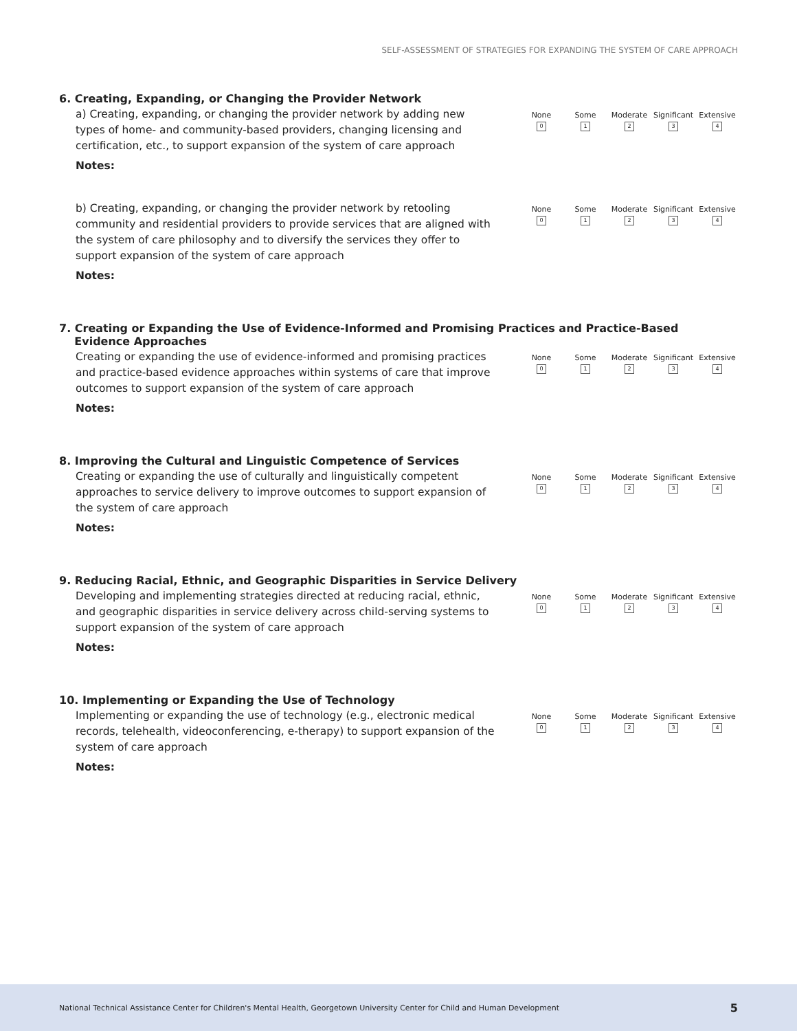SELF-ASSESSMENT OF STRATEGIES FOR EXPANDING THE SYSTEM OF CARE APPROACH
6. Creating, Expanding, or Changing the Provider Network
a) Creating, expanding, or changing the provider network by adding new types of home- and community-based providers, changing licensing and certification, etc., to support expansion of the system of care approach
None
0
Some
1
Moderate
2
Significant
3
Extensive
4
Notes:
b) Creating, expanding, or changing the provider network by retooling community and residential providers to provide services that are aligned with the system of care philosophy and to diversify the services they offer to support expansion of the system of care approach
None
0
Some
1
Moderate
2
Significant
3
Extensive
4
Notes:
7. Creating or Expanding the Use of Evidence-Informed and Promising Practices and Practice-Based
Evidence Approaches
Creating or expanding the use of evidence-informed and promising practices and practice-based evidence approaches within systems of care that improve outcomes to support expansion of the system of care approach
None
0
Some
1
Moderate
2
Significant
3
Extensive
4
Notes:
8. Improving the Cultural and Linguistic Competence of Services
Creating or expanding the use of culturally and linguistically competent approaches to service delivery to improve outcomes to support expansion of the system of care approach
None
0
Some
1
Moderate
2
Significant
3
Extensive
4
Notes:
9. Reducing Racial, Ethnic, and Geographic Disparities in Service Delivery
Developing and implementing strategies directed at reducing racial, ethnic, and geographic disparities in service delivery across child-serving systems to support expansion of the system of care approach
None
0
Some
1
Moderate
2
Significant
3
Extensive
4
Notes:
10. Implementing or Expanding the Use of Technology
Implementing or expanding the use of technology (e.g., electronic medical records, telehealth, videoconferencing, e-therapy) to support expansion of the system of care approach
None
0
Some
1
Moderate
2
Significant
3
Extensive
4
Notes:
National Technical Assistance Center for Children's Mental Health, Georgetown University Center for Child and Human Development 5